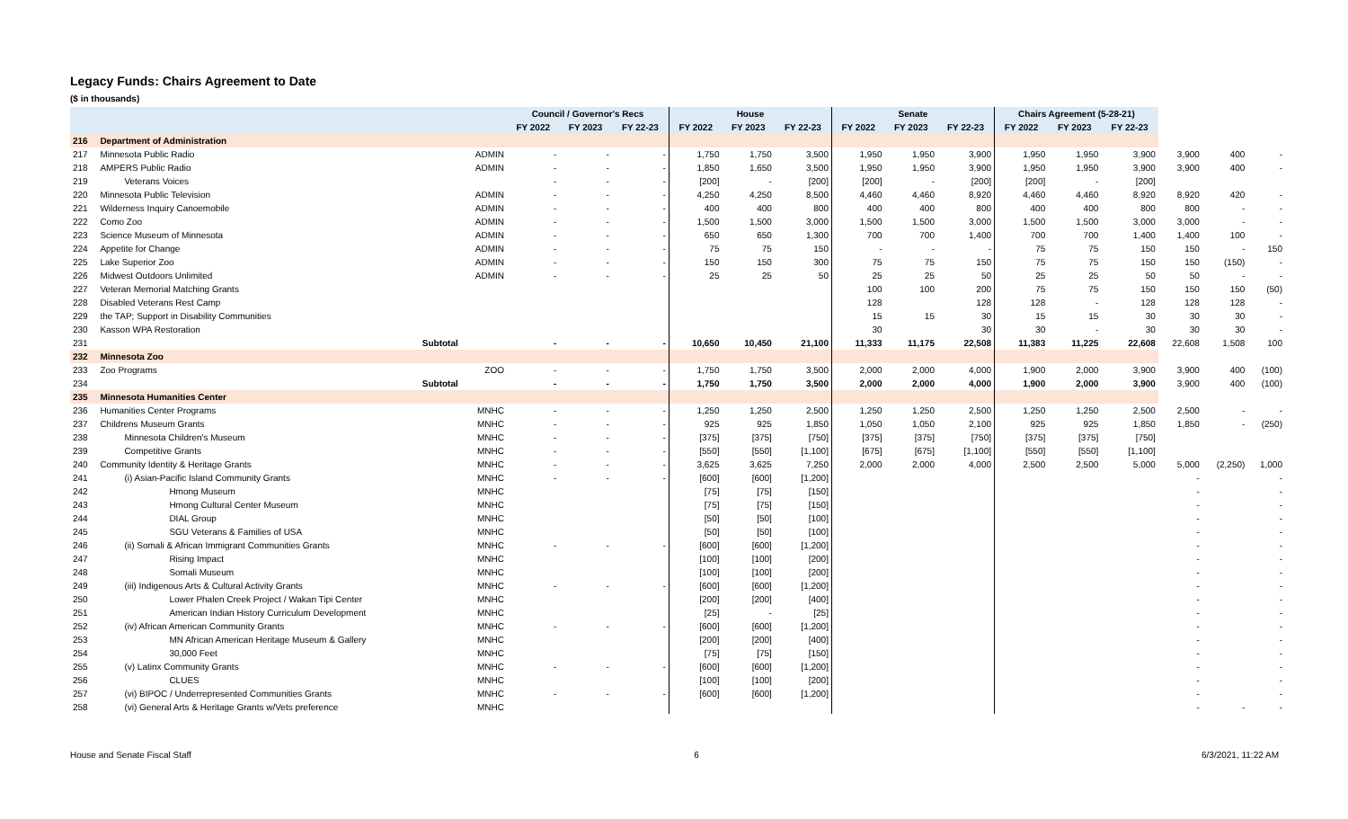Legacy Funds: Chairs Agreement to Date
($ in thousands)
| | | | Council / Governor's Recs | | | House | | | Senate | | | Chairs Agreement (5-28-21) | | | | | |
| --- | --- | --- | --- | --- | --- | --- | --- | --- | --- | --- | --- | --- | --- | --- | --- | --- | --- |
| | | | FY 2022 | FY 2023 | FY 22-23 | FY 2022 | FY 2023 | FY 22-23 | FY 2022 | FY 2023 | FY 22-23 | FY 2022 | FY 2023 | FY 22-23 | | | |
| 216 | Department of Administration | | | | | | | | | | | | | | | | |
| 217 | Minnesota Public Radio | ADMIN | - | - | - | 1,750 | 1,750 | 3,500 | 1,950 | 1,950 | 3,900 | 1,950 | 1,950 | 3,900 | 3,900 | 400 | - |
| 218 | AMPERS Public Radio | ADMIN | - | - | - | 1,850 | 1,650 | 3,500 | 1,950 | 1,950 | 3,900 | 1,950 | 1,950 | 3,900 | 3,900 | 400 | - |
| 219 | Veterans Voices | | - | - | - | [200] | - | [200] | [200] | - | [200] | [200] | - | [200] | | | |
| 220 | Minnesota Public Television | ADMIN | - | - | - | 4,250 | 4,250 | 8,500 | 4,460 | 4,460 | 8,920 | 4,460 | 4,460 | 8,920 | 8,920 | 420 | - |
| 221 | Wilderness Inquiry Canoemobile | ADMIN | - | - | - | 400 | 400 | 800 | 400 | 400 | 800 | 400 | 400 | 800 | 800 | - | - |
| 222 | Como Zoo | ADMIN | - | - | - | 1,500 | 1,500 | 3,000 | 1,500 | 1,500 | 3,000 | 1,500 | 1,500 | 3,000 | 3,000 | - | - |
| 223 | Science Museum of Minnesota | ADMIN | - | - | - | 650 | 650 | 1,300 | 700 | 700 | 1,400 | 700 | 700 | 1,400 | 1,400 | 100 | - |
| 224 | Appetite for Change | ADMIN | - | - | - | 75 | 75 | 150 | - | - | - | 75 | 75 | 150 | 150 | - | 150 |
| 225 | Lake Superior Zoo | ADMIN | - | - | - | 150 | 150 | 300 | 75 | 75 | 150 | 75 | 75 | 150 | 150 | (150) | - |
| 226 | Midwest Outdoors Unlimited | ADMIN | - | - | - | 25 | 25 | 50 | 25 | 25 | 50 | 25 | 25 | 50 | 50 | - | - |
| 227 | Veteran Memorial Matching Grants | | | | | | | | 100 | 100 | 200 | 75 | 75 | 150 | 150 | 150 | (50) |
| 228 | Disabled Veterans Rest Camp | | | | | | | | 128 | | 128 | 128 | - | 128 | 128 | 128 | - |
| 229 | the TAP; Support in Disability Communities | | | | | | | | 15 | 15 | 30 | 15 | 15 | 30 | 30 | 30 | - |
| 230 | Kasson WPA Restoration | | | | | | | | 30 | | 30 | 30 | - | 30 | 30 | 30 | - |
| 231 | Subtotal | | - | - | - | 10,650 | 10,450 | 21,100 | 11,333 | 11,175 | 22,508 | 11,383 | 11,225 | 22,608 | 22,608 | 1,508 | 100 |
| 232 | Minnesota Zoo | | | | | | | | | | | | | | | | |
| 233 | Zoo Programs | ZOO | - | - | - | 1,750 | 1,750 | 3,500 | 2,000 | 2,000 | 4,000 | 1,900 | 2,000 | 3,900 | 3,900 | 400 | (100) |
| 234 | Subtotal | | - | - | - | 1,750 | 1,750 | 3,500 | 2,000 | 2,000 | 4,000 | 1,900 | 2,000 | 3,900 | 3,900 | 400 | (100) |
| 235 | Minnesota Humanities Center | | | | | | | | | | | | | | | | |
| 236 | Humanities Center Programs | MNHC | - | - | - | 1,250 | 1,250 | 2,500 | 1,250 | 1,250 | 2,500 | 1,250 | 1,250 | 2,500 | 2,500 | - | - |
| 237 | Childrens Museum Grants | MNHC | - | - | - | 925 | 925 | 1,850 | 1,050 | 1,050 | 2,100 | 925 | 925 | 1,850 | 1,850 | - | (250) |
| 238 | Minnesota Children's Museum | MNHC | - | - | - | [375] | [375] | [750] | [375] | [375] | [750] | [375] | [375] | [750] | | | |
| 239 | Competitive Grants | MNHC | - | - | - | [550] | [550] | [1,100] | [675] | [675] | [1,100] | [550] | [550] | [1,100] | | | |
| 240 | Community Identity & Heritage Grants | MNHC | - | - | - | 3,625 | 3,625 | 7,250 | 2,000 | 2,000 | 4,000 | 2,500 | 2,500 | 5,000 | 5,000 | (2,250) | 1,000 |
| 241 | (i) Asian-Pacific Island Community Grants | MNHC | - | - | - | [600] | [600] | [1,200] | | | | | | | - | | - |
| 242 | Hmong Museum | MNHC | | | | [75] | [75] | [150] | | | | | | | - | | - |
| 243 | Hmong Cultural Center Museum | MNHC | | | | [75] | [75] | [150] | | | | | | | - | | - |
| 244 | DIAL Group | MNHC | | | | [50] | [50] | [100] | | | | | | | - | | - |
| 245 | SGU Veterans & Families of USA | MNHC | | | | [50] | [50] | [100] | | | | | | | - | | - |
| 246 | (ii) Somali & African Immigrant Communities Grants | MNHC | - | - | - | [600] | [600] | [1,200] | | | | | | | - | | - |
| 247 | Rising Impact | MNHC | | | | [100] | [100] | [200] | | | | | | | - | | - |
| 248 | Somali Museum | MNHC | | | | [100] | [100] | [200] | | | | | | | - | | - |
| 249 | (iii) Indigenous Arts & Cultural Activity Grants | MNHC | - | - | - | [600] | [600] | [1,200] | | | | | | | - | | - |
| 250 | Lower Phalen Creek Project / Wakan Tipi Center | MNHC | | | | [200] | [200] | [400] | | | | | | | - | | - |
| 251 | American Indian History Curriculum Development | MNHC | | | | [25] | - | [25] | | | | | | | - | | - |
| 252 | (iv) African American Community Grants | MNHC | - | - | - | [600] | [600] | [1,200] | | | | | | | - | | - |
| 253 | MN African American Heritage Museum & Gallery | MNHC | | | | [200] | [200] | [400] | | | | | | | - | | - |
| 254 | 30,000 Feet | MNHC | | | | [75] | [75] | [150] | | | | | | | - | | - |
| 255 | (v) Latinx Community Grants | MNHC | - | - | - | [600] | [600] | [1,200] | | | | | | | - | | - |
| 256 | CLUES | MNHC | | | | [100] | [100] | [200] | | | | | | | - | | - |
| 257 | (vi) BIPOC / Underrepresented Communities Grants | MNHC | - | - | - | [600] | [600] | [1,200] | | | | | | | - | | - |
| 258 | (vi) General Arts & Heritage Grants w/Vets preference | MNHC | | | | | | | | | | | | | - | - | - |
House and Senate Fiscal Staff 6 6/3/2021, 11:22 AM